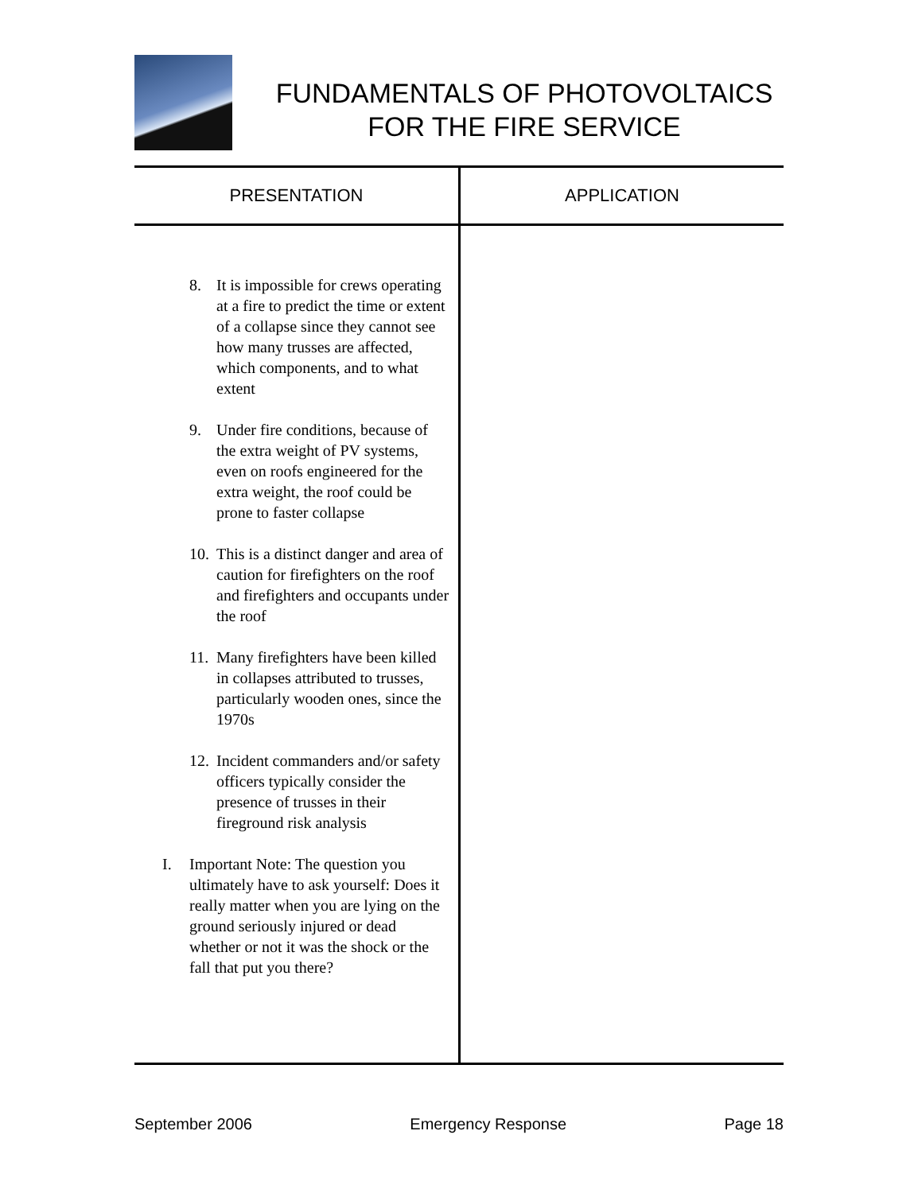FUNDAMENTALS OF PHOTOVOLTAICS FOR THE FIRE SERVICE
| PRESENTATION | APPLICATION |
| --- | --- |
| 8. It is impossible for crews operating at a fire to predict the time or extent of a collapse since they cannot see how many trusses are affected, which components, and to what extent 9. Under fire conditions, because of the extra weight of PV systems, even on roofs engineered for the extra weight, the roof could be prone to faster collapse 10. This is a distinct danger and area of caution for firefighters on the roof and firefighters and occupants under the roof 11. Many firefighters have been killed in collapses attributed to trusses, particularly wooden ones, since the 1970s 12. Incident commanders and/or safety officers typically consider the presence of trusses in their fireground risk analysis I. Important Note: The question you ultimately have to ask yourself: Does it really matter when you are lying on the ground seriously injured or dead whether or not it was the shock or the fall that put you there? | |
September 2006 Emergency Response Page 18